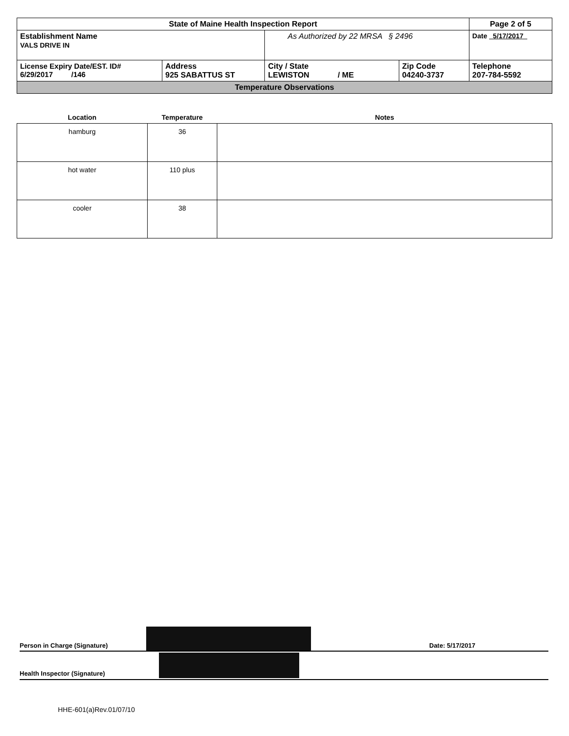| State of Maine Health Inspection Report | | | | Page 2 of 5 |
| Establishment Name VALS DRIVE IN | | As Authorized by 22 MRSA § 2496 | | Date 5/17/2017 |
| License Expiry Date/EST. ID# 6/29/2017 /146 | Address 925 SABATTUS ST | City / State LEWISTON / ME | Zip Code 04240-3737 | Telephone 207-784-5592 |
| Temperature Observations | | | | |
| Location | Temperature | Notes |
| --- | --- | --- |
| hamburg | 36 | |
| hot water | 110 plus | |
| cooler | 38 | |
Person in Charge (Signature) Date: 5/17/2017
Health Inspector (Signature)
HHE-601(a)Rev.01/07/10